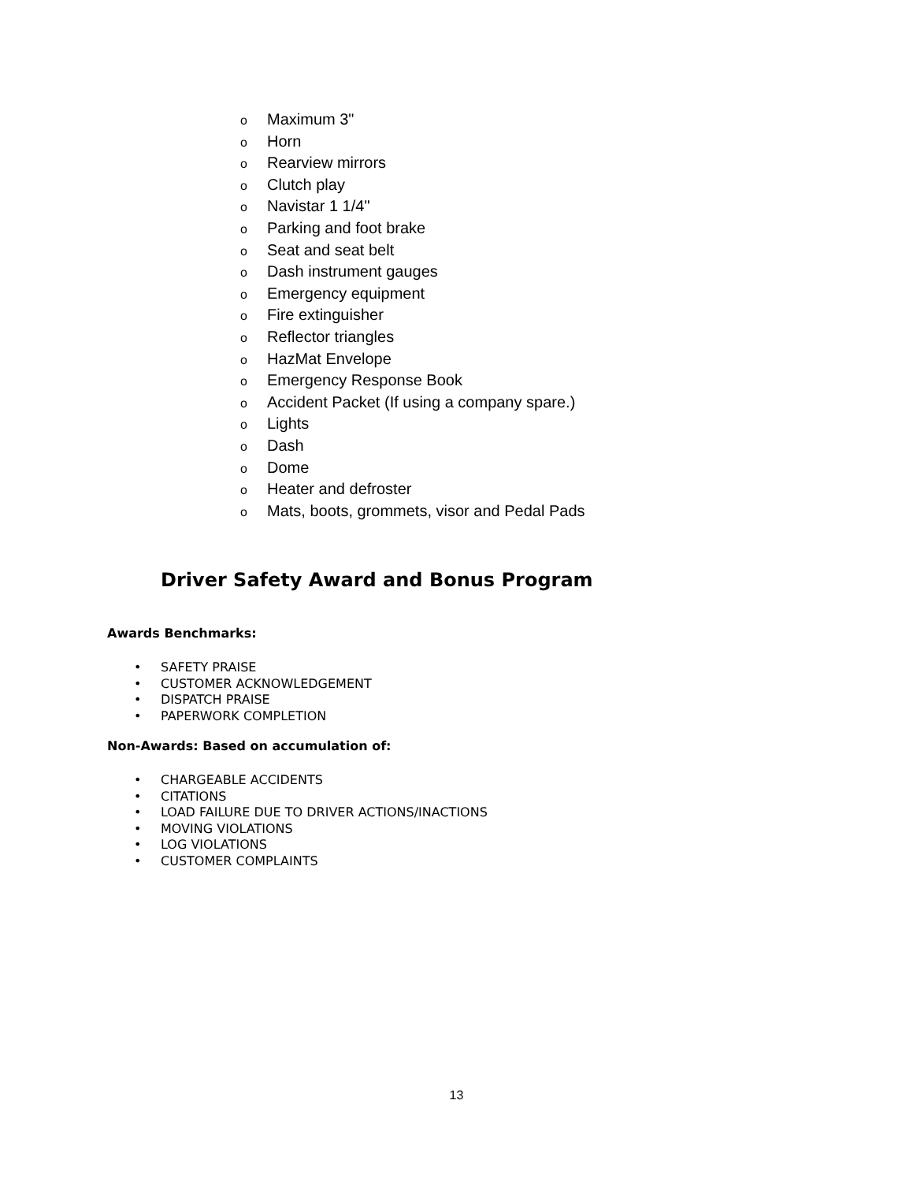o Maximum 3"
o Horn
o Rearview mirrors
o Clutch play
o Navistar 1 1/4"
o Parking and foot brake
o Seat and seat belt
o Dash instrument gauges
o Emergency equipment
o Fire extinguisher
o Reflector triangles
o HazMat Envelope
o Emergency Response Book
o Accident Packet (If using a company spare.)
o Lights
o Dash
o Dome
o Heater and defroster
o Mats, boots, grommets, visor and Pedal Pads
Driver Safety Award and Bonus Program
Awards Benchmarks:
• SAFETY PRAISE
• CUSTOMER ACKNOWLEDGEMENT
• DISPATCH PRAISE
• PAPERWORK COMPLETION
Non-Awards: Based on accumulation of:
• CHARGEABLE ACCIDENTS
• CITATIONS
• LOAD FAILURE DUE TO DRIVER ACTIONS/INACTIONS
• MOVING VIOLATIONS
• LOG VIOLATIONS
• CUSTOMER COMPLAINTS
13